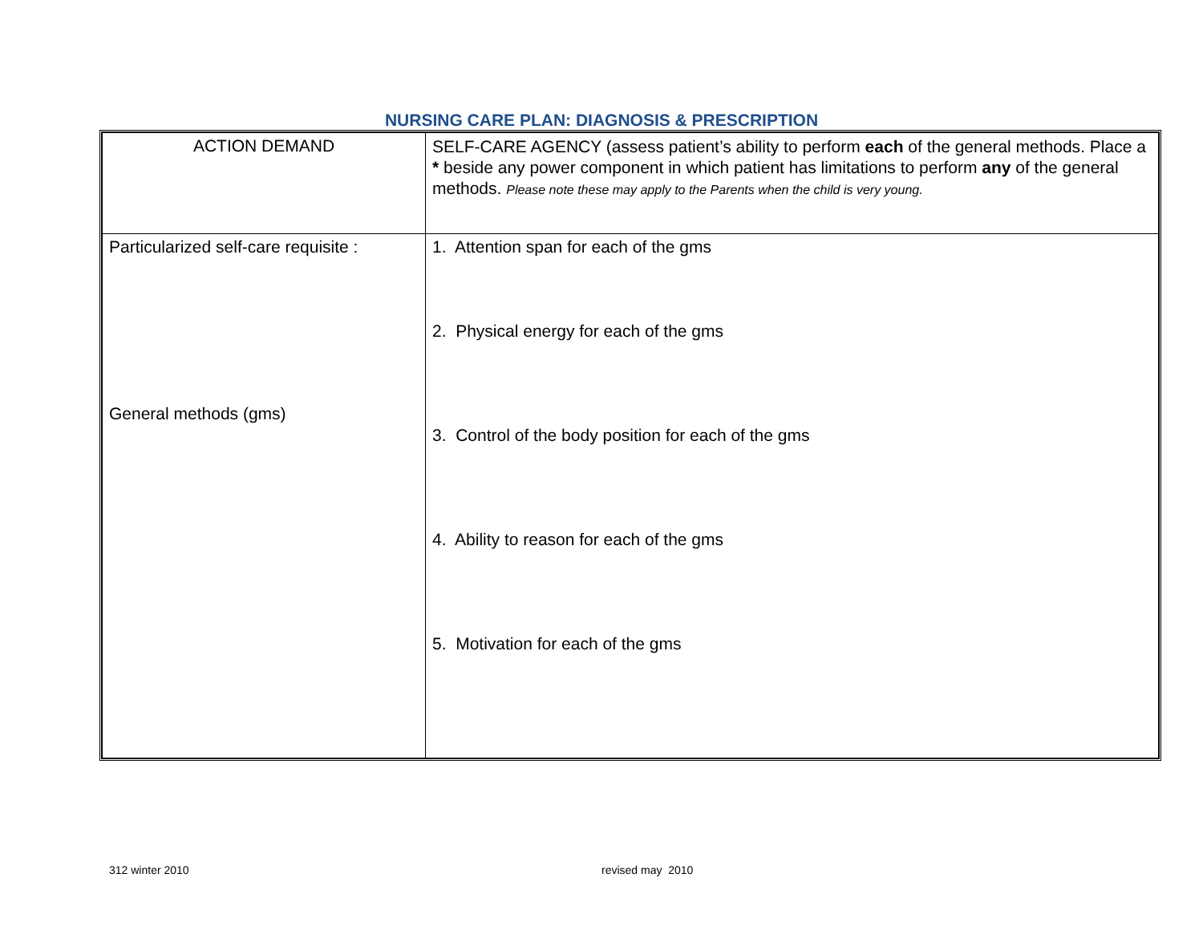NURSING CARE PLAN: DIAGNOSIS & PRESCRIPTION
| ACTION DEMAND | SELF-CARE AGENCY (assess patient’s ability to perform each of the general methods. Place a * beside any power component in which patient has limitations to perform any of the general methods. Please note these may apply to the Parents when the child is very young. |
| Particularized self-care requisite : General methods (gms) | 1. Attention span for each of the gms 2. Physical energy for each of the gms 3. Control of the body position for each of the gms 4. Ability to reason for each of the gms 5. Motivation for each of the gms |
312 winter 2010 revised may 2010